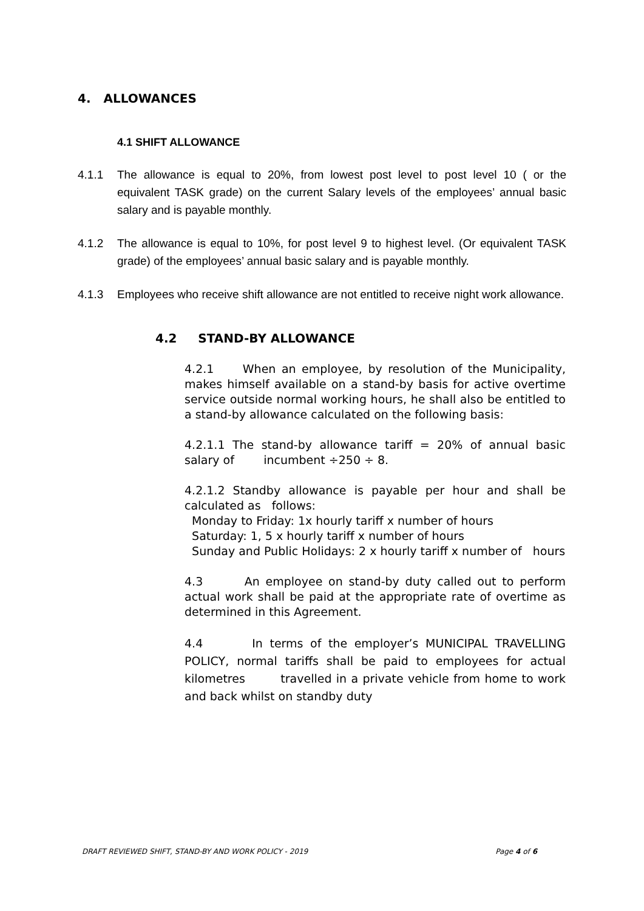4. ALLOWANCES
4.1 SHIFT ALLOWANCE
4.1.1 The allowance is equal to 20%, from lowest post level to post level 10 ( or the equivalent TASK grade) on the current Salary levels of the employees’ annual basic salary and is payable monthly.
4.1.2 The allowance is equal to 10%, for post level 9 to highest level. (Or equivalent TASK grade) of the employees’ annual basic salary and is payable monthly.
4.1.3 Employees who receive shift allowance are not entitled to receive night work allowance.
4.2 STAND-BY ALLOWANCE
4.2.1 When an employee, by resolution of the Municipality, makes himself available on a stand-by basis for active overtime service outside normal working hours, he shall also be entitled to a stand-by allowance calculated on the following basis:
4.2.1.1 The stand-by allowance tariff = 20% of annual basic salary of incumbent ÷250 ÷ 8.
4.2.1.2 Standby allowance is payable per hour and shall be calculated as follows:
Monday to Friday: 1x hourly tariff x number of hours
Saturday: 1, 5 x hourly tariff x number of hours
Sunday and Public Holidays: 2 x hourly tariff x number of hours
4.3 An employee on stand-by duty called out to perform actual work shall be paid at the appropriate rate of overtime as determined in this Agreement.
4.4 In terms of the employer’s MUNICIPAL TRAVELLING POLICY, normal tariffs shall be paid to employees for actual kilometres travelled in a private vehicle from home to work and back whilst on standby duty
DRAFT REVIEWED SHIFT, STAND-BY AND WORK POLICY - 2019 Page 4 of 6